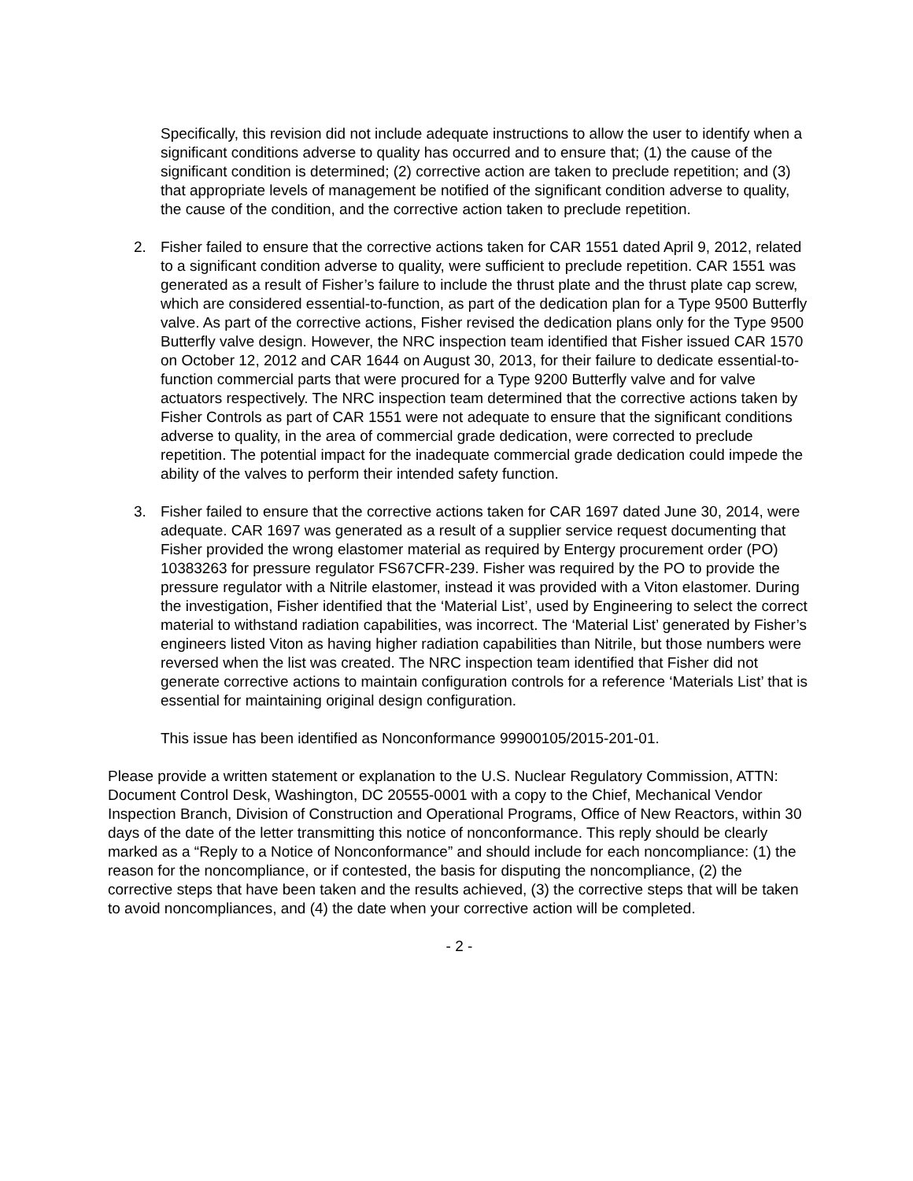Specifically, this revision did not include adequate instructions to allow the user to identify when a significant conditions adverse to quality has occurred and to ensure that; (1) the cause of the significant condition is determined; (2) corrective action are taken to preclude repetition; and (3) that appropriate levels of management be notified of the significant condition adverse to quality, the cause of the condition, and the corrective action taken to preclude repetition.
2. Fisher failed to ensure that the corrective actions taken for CAR 1551 dated April 9, 2012, related to a significant condition adverse to quality, were sufficient to preclude repetition. CAR 1551 was generated as a result of Fisher’s failure to include the thrust plate and the thrust plate cap screw, which are considered essential-to-function, as part of the dedication plan for a Type 9500 Butterfly valve. As part of the corrective actions, Fisher revised the dedication plans only for the Type 9500 Butterfly valve design. However, the NRC inspection team identified that Fisher issued CAR 1570 on October 12, 2012 and CAR 1644 on August 30, 2013, for their failure to dedicate essential-to-function commercial parts that were procured for a Type 9200 Butterfly valve and for valve actuators respectively. The NRC inspection team determined that the corrective actions taken by Fisher Controls as part of CAR 1551 were not adequate to ensure that the significant conditions adverse to quality, in the area of commercial grade dedication, were corrected to preclude repetition. The potential impact for the inadequate commercial grade dedication could impede the ability of the valves to perform their intended safety function.
3. Fisher failed to ensure that the corrective actions taken for CAR 1697 dated June 30, 2014, were adequate. CAR 1697 was generated as a result of a supplier service request documenting that Fisher provided the wrong elastomer material as required by Entergy procurement order (PO) 10383263 for pressure regulator FS67CFR-239. Fisher was required by the PO to provide the pressure regulator with a Nitrile elastomer, instead it was provided with a Viton elastomer. During the investigation, Fisher identified that the ‘Material List’, used by Engineering to select the correct material to withstand radiation capabilities, was incorrect. The ‘Material List’ generated by Fisher’s engineers listed Viton as having higher radiation capabilities than Nitrile, but those numbers were reversed when the list was created. The NRC inspection team identified that Fisher did not generate corrective actions to maintain configuration controls for a reference ‘Materials List’ that is essential for maintaining original design configuration.
This issue has been identified as Nonconformance 99900105/2015-201-01.
Please provide a written statement or explanation to the U.S. Nuclear Regulatory Commission, ATTN: Document Control Desk, Washington, DC 20555-0001 with a copy to the Chief, Mechanical Vendor Inspection Branch, Division of Construction and Operational Programs, Office of New Reactors, within 30 days of the date of the letter transmitting this notice of nonconformance. This reply should be clearly marked as a “Reply to a Notice of Nonconformance” and should include for each noncompliance: (1) the reason for the noncompliance, or if contested, the basis for disputing the noncompliance, (2) the corrective steps that have been taken and the results achieved, (3) the corrective steps that will be taken to avoid noncompliances, and (4) the date when your corrective action will be completed.
- 2 -